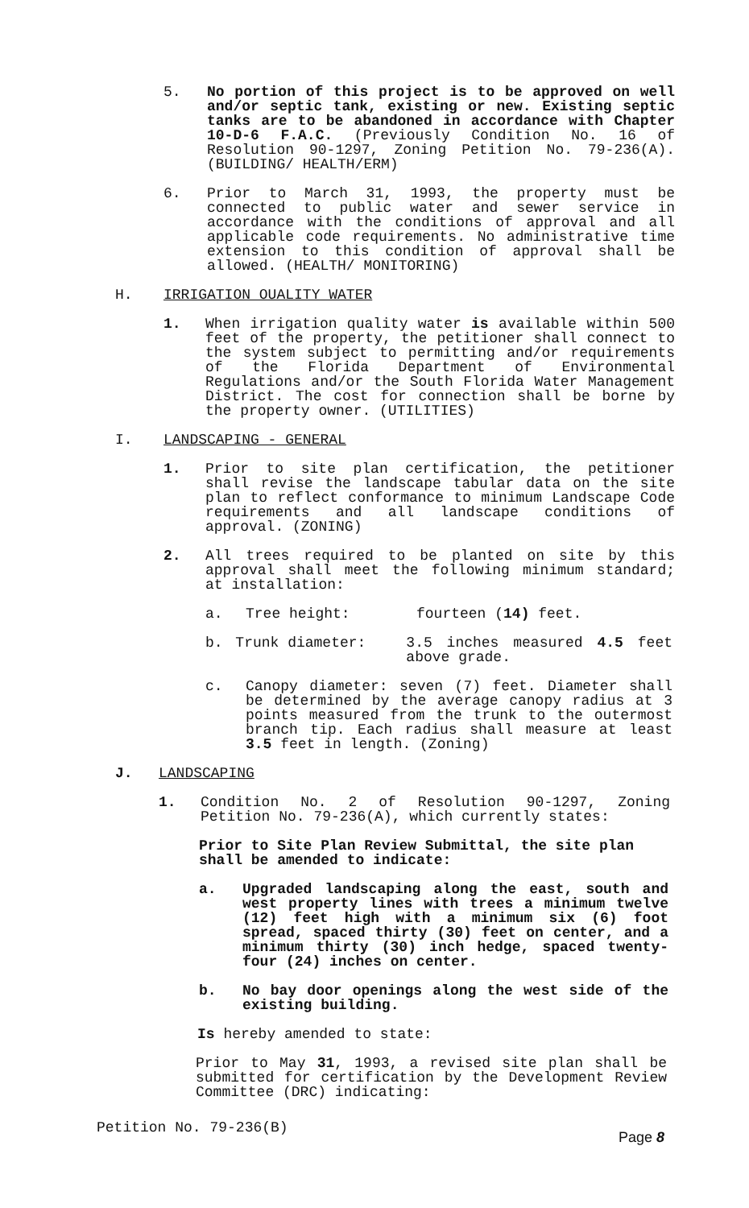5. No portion of this project is to be approved on well and/or septic tank, existing or new. Existing septic tanks are to be abandoned in accordance with Chapter 10-D-6 F.A.C. (Previously Condition No. 16 of Resolution 90-1297, Zoning Petition No. 79-236(A). (BUILDING/ HEALTH/ERM)
6. Prior to March 31, 1993, the property must be connected to public water and sewer service in accordance with the conditions of approval and all applicable code requirements. No administrative time extension to this condition of approval shall be allowed. (HEALTH/ MONITORING)
H. IRRIGATION OUALITY WATER
1. When irrigation quality water is available within 500 feet of the property, the petitioner shall connect to the system subject to permitting and/or requirements of the Florida Department of Environmental Regulations and/or the South Florida Water Management District. The cost for connection shall be borne by the property owner. (UTILITIES)
I. LANDSCAPING - GENERAL
1. Prior to site plan certification, the petitioner shall revise the landscape tabular data on the site plan to reflect conformance to minimum Landscape Code requirements and all landscape conditions of approval. (ZONING)
2. All trees required to be planted on site by this approval shall meet the following minimum standard; at installation:
a. Tree height: fourteen (14) feet.
b. Trunk diameter: 3.5 inches measured 4.5 feet above grade.
c. Canopy diameter: seven (7) feet. Diameter shall be determined by the average canopy radius at 3 points measured from the trunk to the outermost branch tip. Each radius shall measure at least 3.5 feet in length. (Zoning)
J. LANDSCAPING
1. Condition No. 2 of Resolution 90-1297, Zoning Petition No. 79-236(A), which currently states:
Prior to Site Plan Review Submittal, the site plan shall be amended to indicate:
a. Upgraded landscaping along the east, south and west property lines with trees a minimum twelve (12) feet high with a minimum six (6) foot spread, spaced thirty (30) feet on center, and a minimum thirty (30) inch hedge, spaced twenty-four (24) inches on center.
b. No bay door openings along the west side of the existing building.
Is hereby amended to state:
Prior to May 31, 1993, a revised site plan shall be submitted for certification by the Development Review Committee (DRC) indicating:
Petition No. 79-236(B) Page 8